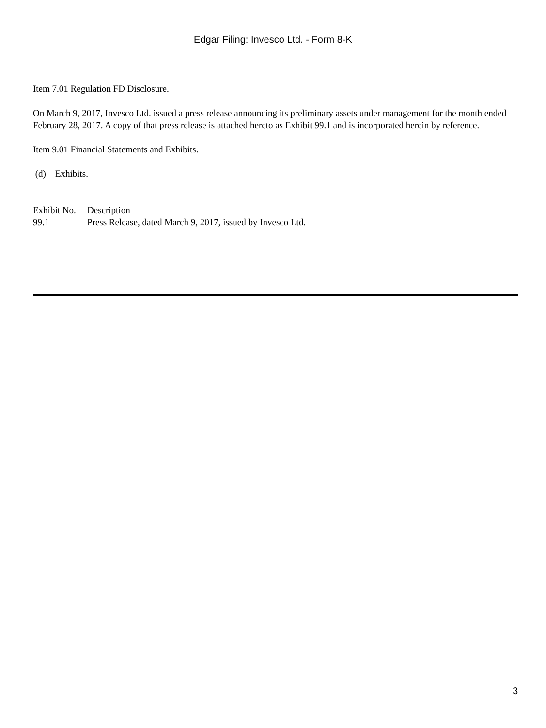Edgar Filing: Invesco Ltd. - Form 8-K
Item 7.01 Regulation FD Disclosure.
On March 9, 2017, Invesco Ltd. issued a press release announcing its preliminary assets under management for the month ended February 28, 2017. A copy of that press release is attached hereto as Exhibit 99.1 and is incorporated herein by reference.
Item 9.01 Financial Statements and Exhibits.
(d) Exhibits.
| Exhibit No. | Description |
| 99.1 | Press Release, dated March 9, 2017, issued by Invesco Ltd. |
3